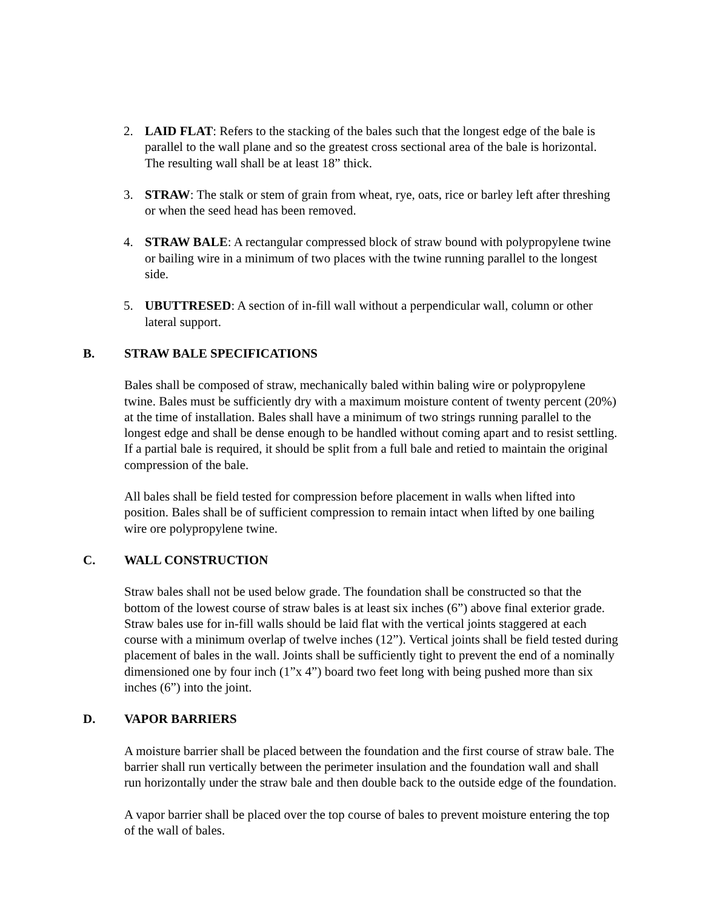2. LAID FLAT: Refers to the stacking of the bales such that the longest edge of the bale is parallel to the wall plane and so the greatest cross sectional area of the bale is horizontal. The resulting wall shall be at least 18” thick.
3. STRAW: The stalk or stem of grain from wheat, rye, oats, rice or barley left after threshing or when the seed head has been removed.
4. STRAW BALE: A rectangular compressed block of straw bound with polypropylene twine or bailing wire in a minimum of two places with the twine running parallel to the longest side.
5. UBUTTRESED: A section of in-fill wall without a perpendicular wall, column or other lateral support.
B. STRAW BALE SPECIFICATIONS
Bales shall be composed of straw, mechanically baled within baling wire or polypropylene twine. Bales must be sufficiently dry with a maximum moisture content of twenty percent (20%) at the time of installation. Bales shall have a minimum of two strings running parallel to the longest edge and shall be dense enough to be handled without coming apart and to resist settling. If a partial bale is required, it should be split from a full bale and retied to maintain the original compression of the bale.
All bales shall be field tested for compression before placement in walls when lifted into position. Bales shall be of sufficient compression to remain intact when lifted by one bailing wire ore polypropylene twine.
C. WALL CONSTRUCTION
Straw bales shall not be used below grade. The foundation shall be constructed so that the bottom of the lowest course of straw bales is at least six inches (6”) above final exterior grade. Straw bales use for in-fill walls should be laid flat with the vertical joints staggered at each course with a minimum overlap of twelve inches (12”). Vertical joints shall be field tested during placement of bales in the wall. Joints shall be sufficiently tight to prevent the end of a nominally dimensioned one by four inch (1”x 4”) board two feet long with being pushed more than six inches (6”) into the joint.
D. VAPOR BARRIERS
A moisture barrier shall be placed between the foundation and the first course of straw bale. The barrier shall run vertically between the perimeter insulation and the foundation wall and shall run horizontally under the straw bale and then double back to the outside edge of the foundation.
A vapor barrier shall be placed over the top course of bales to prevent moisture entering the top of the wall of bales.